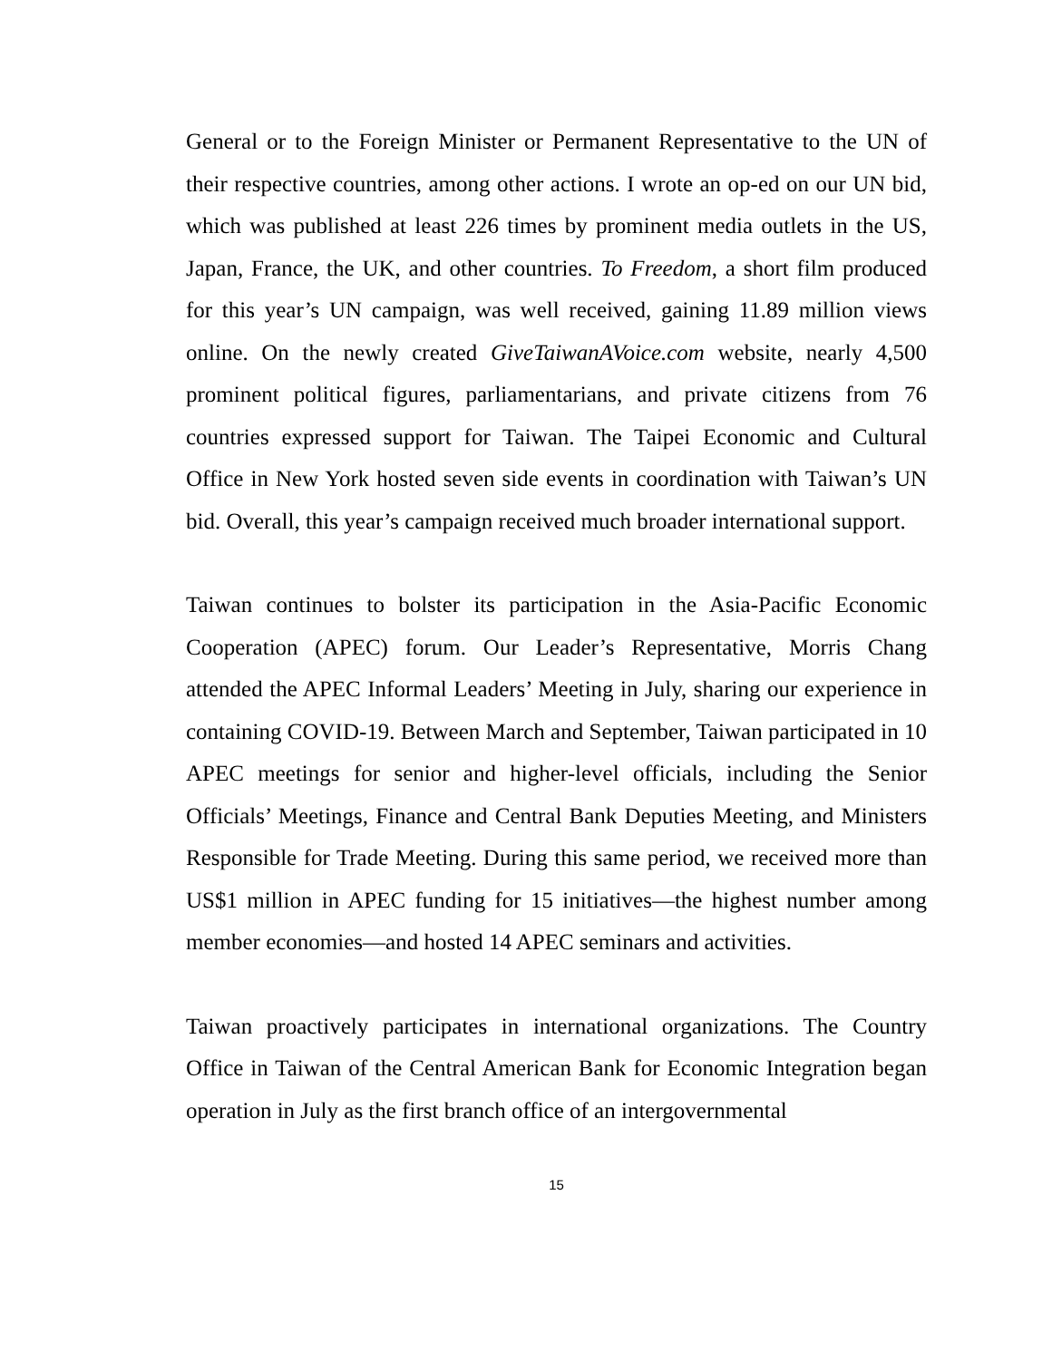General or to the Foreign Minister or Permanent Representative to the UN of their respective countries, among other actions. I wrote an op-ed on our UN bid, which was published at least 226 times by prominent media outlets in the US, Japan, France, the UK, and other countries. To Freedom, a short film produced for this year’s UN campaign, was well received, gaining 11.89 million views online. On the newly created GiveTaiwanAVoice.com website, nearly 4,500 prominent political figures, parliamentarians, and private citizens from 76 countries expressed support for Taiwan. The Taipei Economic and Cultural Office in New York hosted seven side events in coordination with Taiwan’s UN bid. Overall, this year’s campaign received much broader international support.
Taiwan continues to bolster its participation in the Asia-Pacific Economic Cooperation (APEC) forum. Our Leader’s Representative, Morris Chang attended the APEC Informal Leaders’ Meeting in July, sharing our experience in containing COVID-19. Between March and September, Taiwan participated in 10 APEC meetings for senior and higher-level officials, including the Senior Officials’ Meetings, Finance and Central Bank Deputies Meeting, and Ministers Responsible for Trade Meeting. During this same period, we received more than US$1 million in APEC funding for 15 initiatives—the highest number among member economies—and hosted 14 APEC seminars and activities.
Taiwan proactively participates in international organizations. The Country Office in Taiwan of the Central American Bank for Economic Integration began operation in July as the first branch office of an intergovernmental
15